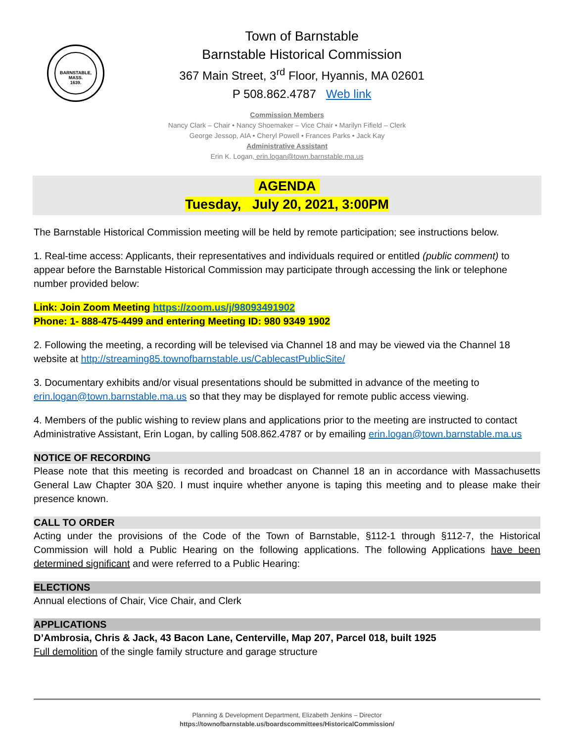BARNSTABLE,
MASS.
1639.
Town of Barnstable
Barnstable Historical Commission
367 Main Street, 3<sup>rd</sup> Floor, Hyannis, MA 02601
P 508.862.4787 Web link
Commission Members
Nancy Clark – Chair • Nancy Shoemaker – Vice Chair • Marilyn Fifield – Clerk
George Jessop, AIA • Cheryl Powell • Frances Parks • Jack Kay
Administrative Assistant
Erin K. Logan, erin.logan@town.barnstable.ma.us
AGENDA
Tuesday, July 20, 2021, 3:00PM
The Barnstable Historical Commission meeting will be held by remote participation; see instructions below.
1. Real-time access: Applicants, their representatives and individuals required or entitled (public comment) to appear before the Barnstable Historical Commission may participate through accessing the link or telephone number provided below:
Link: Join Zoom Meeting https://zoom.us/j/98093491902
Phone: 1- 888-475-4499 and entering Meeting ID: 980 9349 1902
2. Following the meeting, a recording will be televised via Channel 18 and may be viewed via the Channel 18 website at http://streaming85.townofbarnstable.us/CablecastPublicSite/
3. Documentary exhibits and/or visual presentations should be submitted in advance of the meeting to erin.logan@town.barnstable.ma.us so that they may be displayed for remote public access viewing.
4. Members of the public wishing to review plans and applications prior to the meeting are instructed to contact Administrative Assistant, Erin Logan, by calling 508.862.4787 or by emailing erin.logan@town.barnstable.ma.us
NOTICE OF RECORDING
Please note that this meeting is recorded and broadcast on Channel 18 an in accordance with Massachusetts General Law Chapter 30A §20. I must inquire whether anyone is taping this meeting and to please make their presence known.
CALL TO ORDER
Acting under the provisions of the Code of the Town of Barnstable, §112-1 through §112-7, the Historical Commission will hold a Public Hearing on the following applications. The following Applications have been determined significant and were referred to a Public Hearing:
ELECTIONS
Annual elections of Chair, Vice Chair, and Clerk
APPLICATIONS
D’Ambrosia, Chris & Jack, 43 Bacon Lane, Centerville, Map 207, Parcel 018, built 1925
Full demolition of the single family structure and garage structure
Planning & Development Department, Elizabeth Jenkins – Director
https://townofbarnstable.us/boardscommittees/HistoricalCommission/